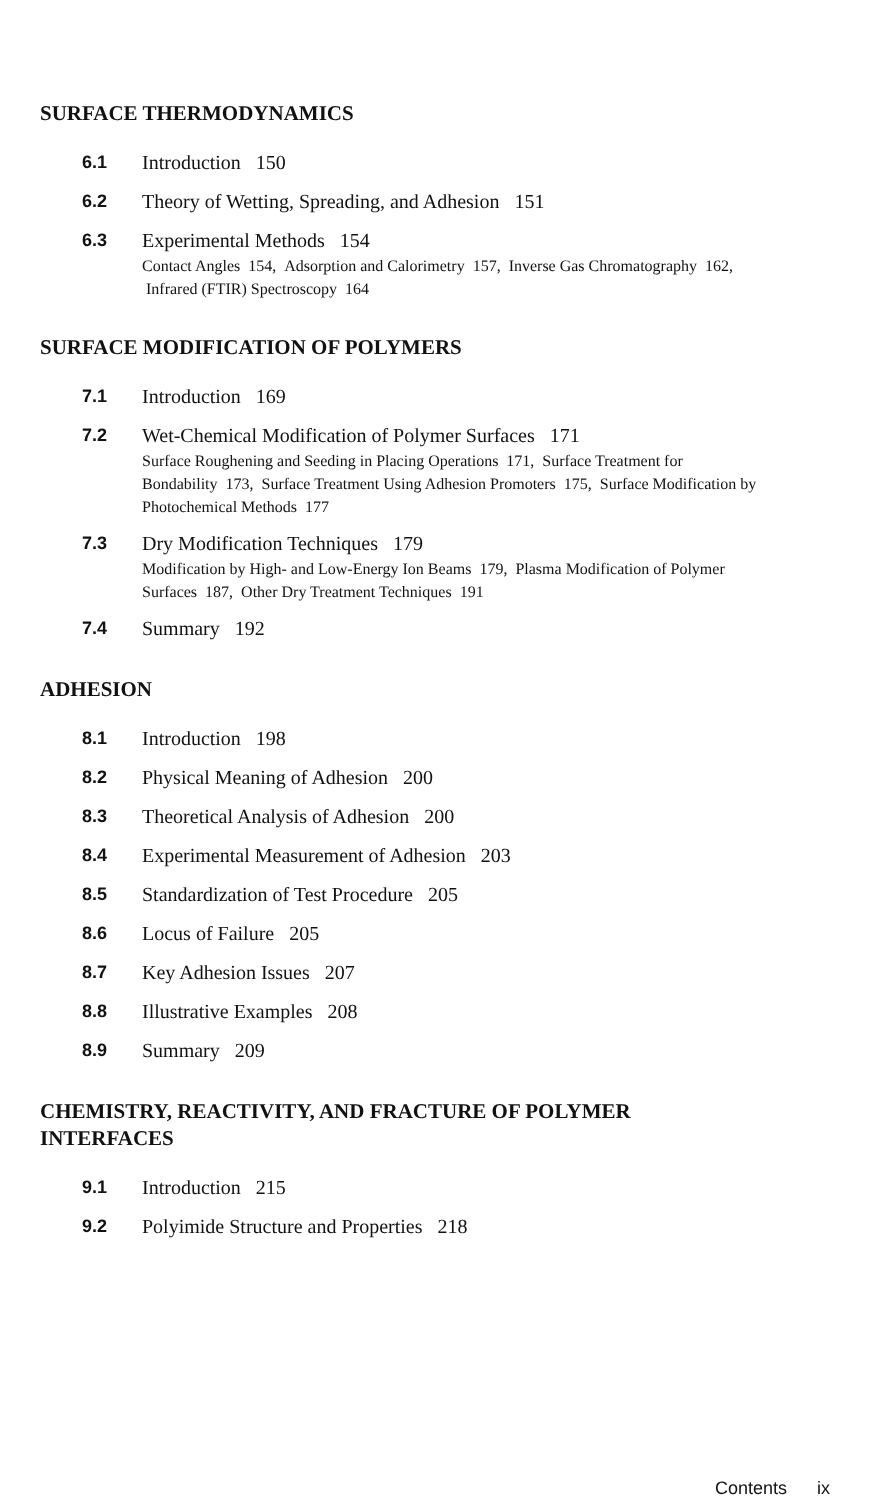SURFACE THERMODYNAMICS
6.1 Introduction 150
6.2 Theory of Wetting, Spreading, and Adhesion 151
6.3 Experimental Methods 154
Contact Angles 154, Adsorption and Calorimetry 157, Inverse Gas Chromatography 162, Infrared (FTIR) Spectroscopy 164
SURFACE MODIFICATION OF POLYMERS
7.1 Introduction 169
7.2 Wet-Chemical Modification of Polymer Surfaces 171
Surface Roughening and Seeding in Placing Operations 171, Surface Treatment for Bondability 173, Surface Treatment Using Adhesion Promoters 175, Surface Modification by Photochemical Methods 177
7.3 Dry Modification Techniques 179
Modification by High- and Low-Energy Ion Beams 179, Plasma Modification of Polymer Surfaces 187, Other Dry Treatment Techniques 191
7.4 Summary 192
ADHESION
8.1 Introduction 198
8.2 Physical Meaning of Adhesion 200
8.3 Theoretical Analysis of Adhesion 200
8.4 Experimental Measurement of Adhesion 203
8.5 Standardization of Test Procedure 205
8.6 Locus of Failure 205
8.7 Key Adhesion Issues 207
8.8 Illustrative Examples 208
8.9 Summary 209
CHEMISTRY, REACTIVITY, AND FRACTURE OF POLYMER INTERFACES
9.1 Introduction 215
9.2 Polyimide Structure and Properties 218
Contents ix